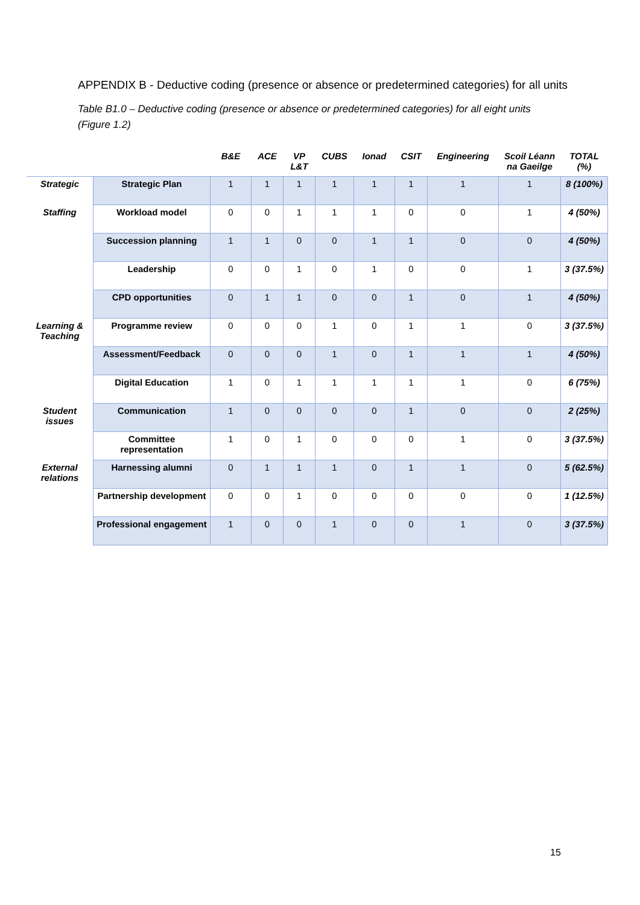APPENDIX B - Deductive coding (presence or absence or predetermined categories) for all units
Table B1.0 – Deductive coding (presence or absence or predetermined categories) for all eight units (Figure 1.2)
| | | B&E | ACE | VP L&T | CUBS | Ionad | CSIT | Engineering | Scoil Léann na Gaeilge | TOTAL (%) |
| --- | --- | --- | --- | --- | --- | --- | --- | --- | --- | --- |
| Strategic | Strategic Plan | 1 | 1 | 1 | 1 | 1 | 1 | 1 | 1 | 8 (100%) |
| Staffing | Workload model | 0 | 0 | 1 | 1 | 1 | 0 | 0 | 1 | 4 (50%) |
| | Succession planning | 1 | 1 | 0 | 0 | 1 | 1 | 0 | 0 | 4 (50%) |
| | Leadership | 0 | 0 | 1 | 0 | 1 | 0 | 0 | 1 | 3 (37.5%) |
| | CPD opportunities | 0 | 1 | 1 | 0 | 0 | 1 | 0 | 1 | 4 (50%) |
| Learning & Teaching | Programme review | 0 | 0 | 0 | 1 | 0 | 1 | 1 | 0 | 3 (37.5%) |
| | Assessment/Feedback | 0 | 0 | 0 | 1 | 0 | 1 | 1 | 1 | 4 (50%) |
| | Digital Education | 1 | 0 | 1 | 1 | 1 | 1 | 1 | 0 | 6 (75%) |
| Student issues | Communication | 1 | 0 | 0 | 0 | 0 | 1 | 0 | 0 | 2 (25%) |
| | Committee representation | 1 | 0 | 1 | 0 | 0 | 0 | 1 | 0 | 3 (37.5%) |
| External relations | Harnessing alumni | 0 | 1 | 1 | 1 | 0 | 1 | 1 | 0 | 5 (62.5%) |
| | Partnership development | 0 | 0 | 1 | 0 | 0 | 0 | 0 | 0 | 1 (12.5%) |
| | Professional engagement | 1 | 0 | 0 | 1 | 0 | 0 | 1 | 0 | 3 (37.5%) |
15